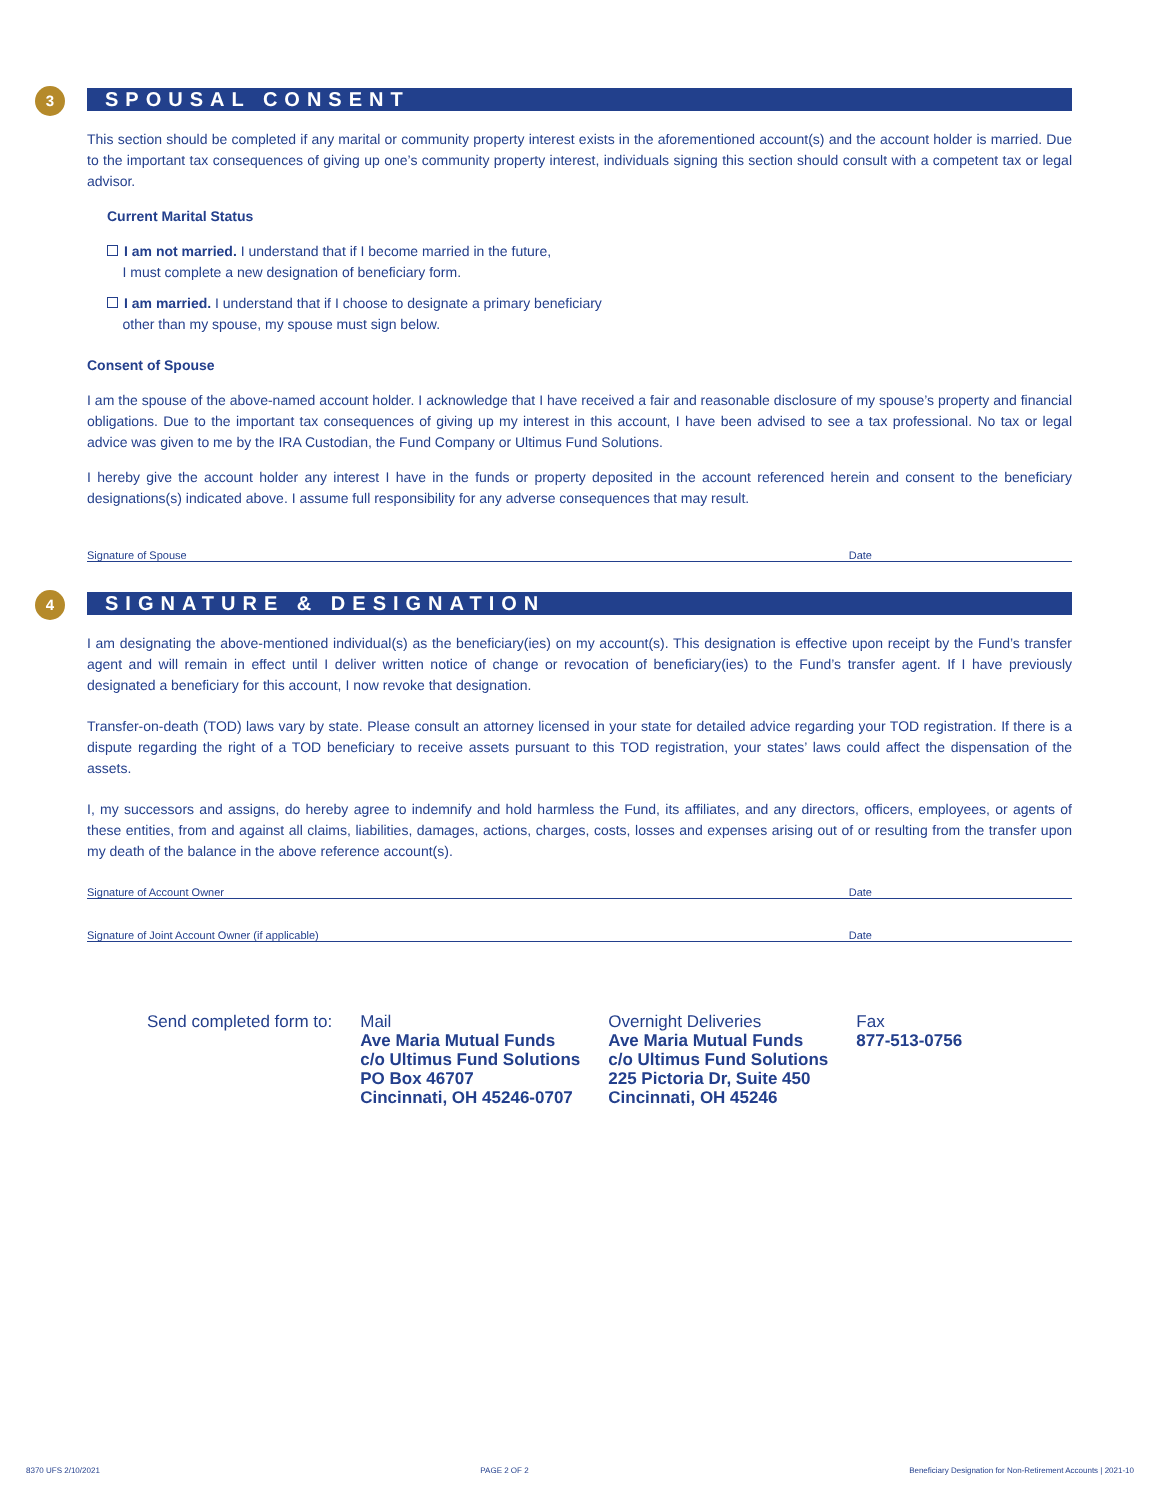3 SPOUSAL CONSENT
This section should be completed if any marital or community property interest exists in the aforementioned account(s) and the account holder is married. Due to the important tax consequences of giving up one’s community property interest, individuals signing this section should consult with a competent tax or legal advisor.
Current Marital Status
I am not married. I understand that if I become married in the future,
I must complete a new designation of beneficiary form.
I am married. I understand that if I choose to designate a primary beneficiary
other than my spouse, my spouse must sign below.
Consent of Spouse
I am the spouse of the above-named account holder. I acknowledge that I have received a fair and reasonable disclosure of my spouse’s property and financial obligations. Due to the important tax consequences of giving up my interest in this account, I have been advised to see a tax professional. No tax or legal advice was given to me by the IRA Custodian, the Fund Company or Ultimus Fund Solutions.
I hereby give the account holder any interest I have in the funds or property deposited in the account referenced herein and consent to the beneficiary designations(s) indicated above. I assume full responsibility for any adverse consequences that may result.
Signature of Spouse Date
4 SIGNATURE & DESIGNATION
I am designating the above-mentioned individual(s) as the beneficiary(ies) on my account(s). This designation is effective upon receipt by the Fund’s transfer agent and will remain in effect until I deliver written notice of change or revocation of beneficiary(ies) to the Fund’s transfer agent. If I have previously designated a beneficiary for this account, I now revoke that designation.
Transfer-on-death (TOD) laws vary by state. Please consult an attorney licensed in your state for detailed advice regarding your TOD registration. If there is a dispute regarding the right of a TOD beneficiary to receive assets pursuant to this TOD registration, your states’ laws could affect the dispensation of the assets.
I, my successors and assigns, do hereby agree to indemnify and hold harmless the Fund, its affiliates, and any directors, officers, employees, or agents of these entities, from and against all claims, liabilities, damages, actions, charges, costs, losses and expenses arising out of or resulting from the transfer upon my death of the balance in the above reference account(s).
Signature of Account Owner Date
Signature of Joint Account Owner (if applicable) Date
Send completed form to: Mail
Ave Maria Mutual Funds
c/o Ultimus Fund Solutions
PO Box 46707
Cincinnati, OH 45246-0707
Overnight Deliveries
Ave Maria Mutual Funds
c/o Ultimus Fund Solutions
225 Pictoria Dr, Suite 450
Cincinnati, OH 45246
Fax
877-513-0756
8370 UFS 2/10/2021 PAGE 2 OF 2 Beneficiary Designation for Non-Retirement Accounts | 2021-10